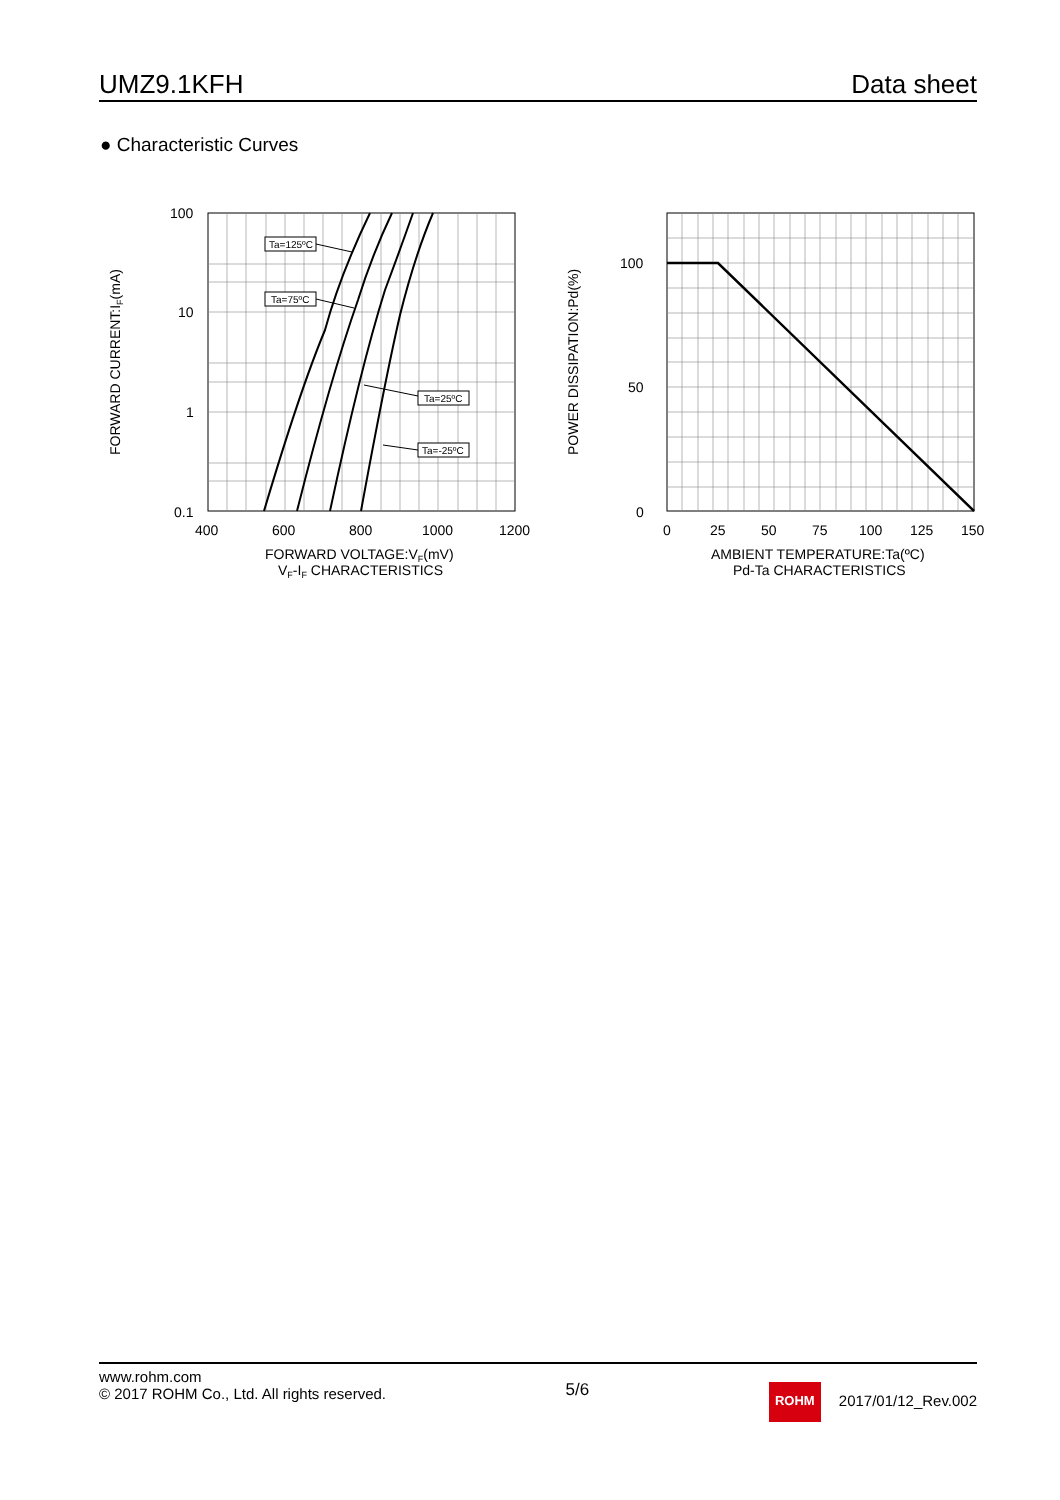UMZ9.1KFH Data sheet
● Characteristic Curves
Ta=125ºC
Ta=75ºC
Ta=25ºC
Ta=-25ºC
100
10
1
0.1
400
600
800
1000
1200
FORWARD VOLTAGE:VF(mV)
VF-IF CHARACTERISTICS
FORWARD CURRENT:IF(mA)
100
50
0
0
25
50
75
100
125
150
AMBIENT TEMPERATURE:Ta(ºC)
Pd-Ta CHARACTERISTICS
POWER DISSIPATION:Pd(%)
www.rohm.com
© 2017 ROHM Co., Ltd. All rights reserved.
5/6
ROHM 2017/01/12_Rev.002